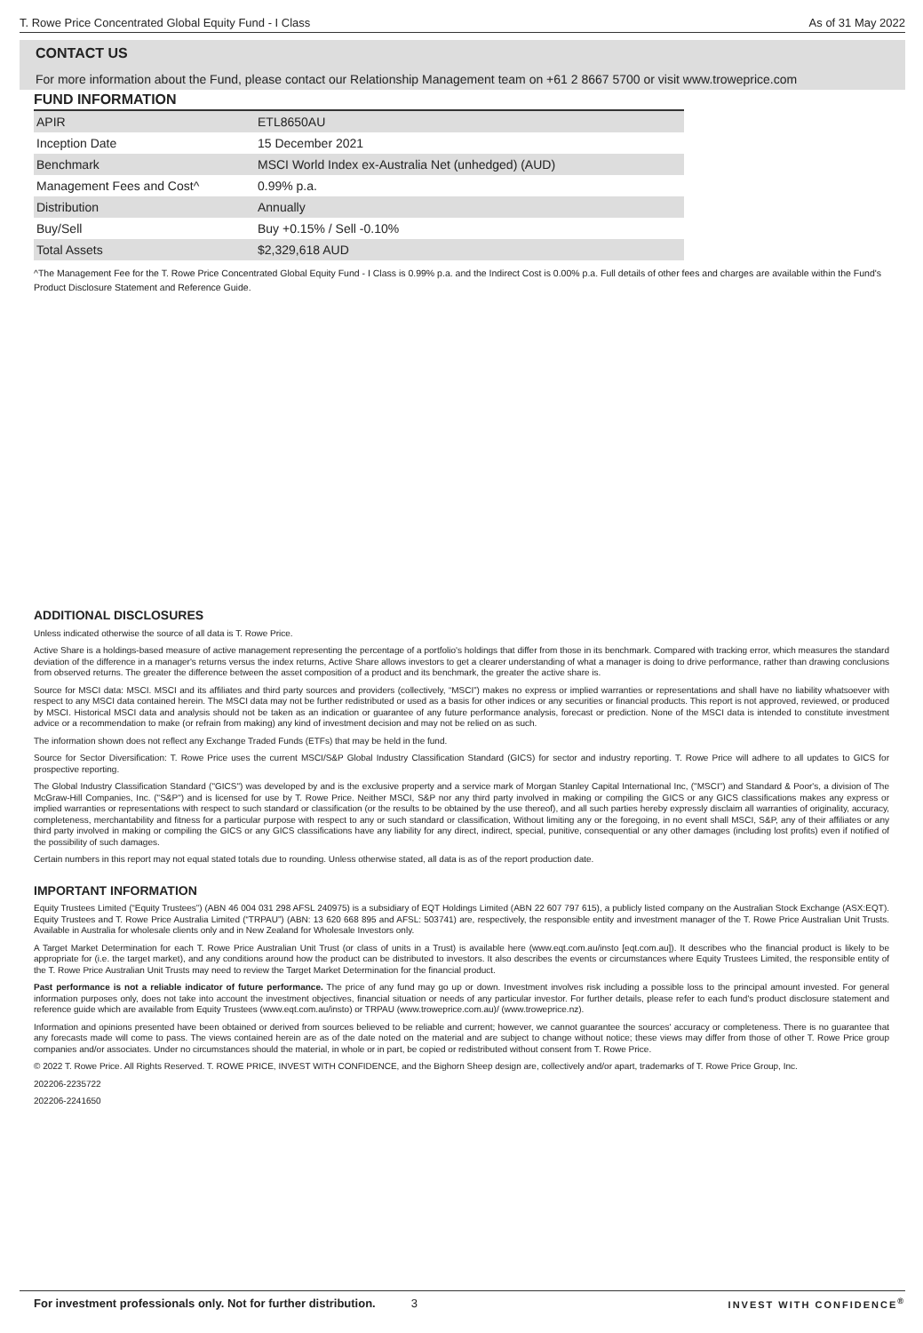T. Rowe Price Concentrated Global Equity Fund - I Class As of 31 May 2022
CONTACT US
For more information about the Fund, please contact our Relationship Management team on +61 2 8667 5700 or visit www.troweprice.com
FUND INFORMATION
| APIR | ETL8650AU |
| Inception Date | 15 December 2021 |
| Benchmark | MSCI World Index ex-Australia Net (unhedged) (AUD) |
| Management Fees and Cost^ | 0.99% p.a. |
| Distribution | Annually |
| Buy/Sell | Buy +0.15% / Sell -0.10% |
| Total Assets | $2,329,618 AUD |
^The Management Fee for the T. Rowe Price Concentrated Global Equity Fund - I Class is 0.99% p.a. and the Indirect Cost is 0.00% p.a. Full details of other fees and charges are available within the Fund's Product Disclosure Statement and Reference Guide.
ADDITIONAL DISCLOSURES
Unless indicated otherwise the source of all data is T. Rowe Price.
Active Share is a holdings-based measure of active management representing the percentage of a portfolio's holdings that differ from those in its benchmark. Compared with tracking error, which measures the standard deviation of the difference in a manager's returns versus the index returns, Active Share allows investors to get a clearer understanding of what a manager is doing to drive performance, rather than drawing conclusions from observed returns. The greater the difference between the asset composition of a product and its benchmark, the greater the active share is.
Source for MSCI data: MSCI. MSCI and its affiliates and third party sources and providers (collectively, “MSCI”) makes no express or implied warranties or representations and shall have no liability whatsoever with respect to any MSCI data contained herein. The MSCI data may not be further redistributed or used as a basis for other indices or any securities or financial products. This report is not approved, reviewed, or produced by MSCI. Historical MSCI data and analysis should not be taken as an indication or guarantee of any future performance analysis, forecast or prediction. None of the MSCI data is intended to constitute investment advice or a recommendation to make (or refrain from making) any kind of investment decision and may not be relied on as such.
The information shown does not reflect any Exchange Traded Funds (ETFs) that may be held in the fund.
Source for Sector Diversification: T. Rowe Price uses the current MSCI/S&P Global Industry Classification Standard (GICS) for sector and industry reporting. T. Rowe Price will adhere to all updates to GICS for prospective reporting.
The Global Industry Classification Standard ("GICS") was developed by and is the exclusive property and a service mark of Morgan Stanley Capital International Inc, ("MSCI") and Standard & Poor's, a division of The McGraw-Hill Companies, Inc. ("S&P") and is licensed for use by T. Rowe Price. Neither MSCI, S&P nor any third party involved in making or compiling the GICS or any GICS classifications makes any express or implied warranties or representations with respect to such standard or classification (or the results to be obtained by the use thereof), and all such parties hereby expressly disclaim all warranties of originality, accuracy, completeness, merchantability and fitness for a particular purpose with respect to any or such standard or classification, Without limiting any or the foregoing, in no event shall MSCI, S&P, any of their affiliates or any third party involved in making or compiling the GICS or any GICS classifications have any liability for any direct, indirect, special, punitive, consequential or any other damages (including lost profits) even if notified of the possibility of such damages.
Certain numbers in this report may not equal stated totals due to rounding. Unless otherwise stated, all data is as of the report production date.
IMPORTANT INFORMATION
Equity Trustees Limited (“Equity Trustees”) (ABN 46 004 031 298 AFSL 240975) is a subsidiary of EQT Holdings Limited (ABN 22 607 797 615), a publicly listed company on the Australian Stock Exchange (ASX:EQT). Equity Trustees and T. Rowe Price Australia Limited (“TRPAU”) (ABN: 13 620 668 895 and AFSL: 503741) are, respectively, the responsible entity and investment manager of the T. Rowe Price Australian Unit Trusts. Available in Australia for wholesale clients only and in New Zealand for Wholesale Investors only.
A Target Market Determination for each T. Rowe Price Australian Unit Trust (or class of units in a Trust) is available here (www.eqt.com.au/insto [eqt.com.au]). It describes who the financial product is likely to be appropriate for (i.e. the target market), and any conditions around how the product can be distributed to investors. It also describes the events or circumstances where Equity Trustees Limited, the responsible entity of the T. Rowe Price Australian Unit Trusts may need to review the Target Market Determination for the financial product.
Past performance is not a reliable indicator of future performance. The price of any fund may go up or down. Investment involves risk including a possible loss to the principal amount invested. For general information purposes only, does not take into account the investment objectives, financial situation or needs of any particular investor. For further details, please refer to each fund's product disclosure statement and reference guide which are available from Equity Trustees (www.eqt.com.au/insto) or TRPAU (www.troweprice.com.au)/ (www.troweprice.nz).
Information and opinions presented have been obtained or derived from sources believed to be reliable and current; however, we cannot guarantee the sources' accuracy or completeness. There is no guarantee that any forecasts made will come to pass. The views contained herein are as of the date noted on the material and are subject to change without notice; these views may differ from those of other T. Rowe Price group companies and/or associates. Under no circumstances should the material, in whole or in part, be copied or redistributed without consent from T. Rowe Price.
© 2022 T. Rowe Price. All Rights Reserved. T. ROWE PRICE, INVEST WITH CONFIDENCE, and the Bighorn Sheep design are, collectively and/or apart, trademarks of T. Rowe Price Group, Inc.
202206-2235722
202206-2241650
For investment professionals only. Not for further distribution. 3 INVEST WITH CONFIDENCE<sup>®</sup>